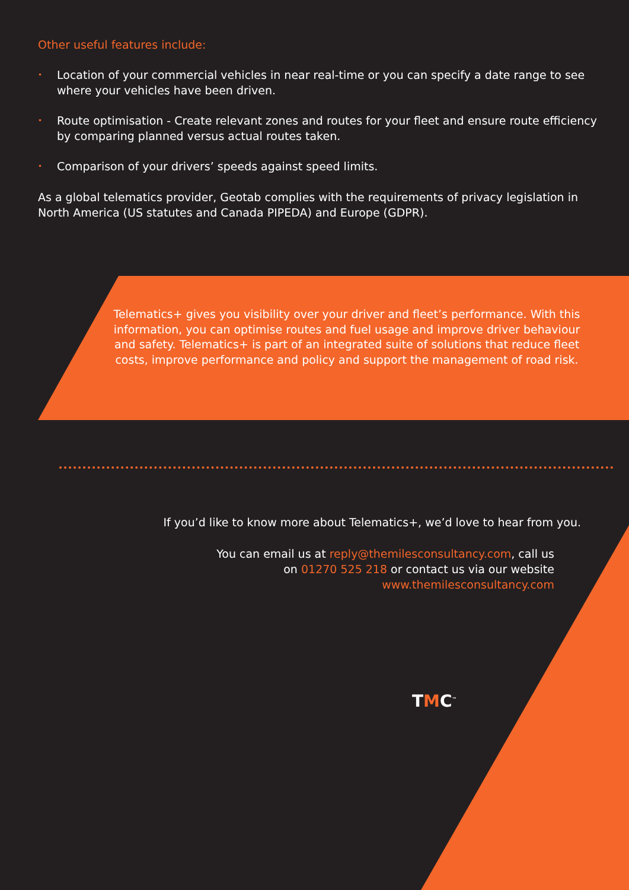Other useful features include:
• Location of your commercial vehicles in near real-time or you can specify a date range to see where your vehicles have been driven.
• Route optimisation - Create relevant zones and routes for your fleet and ensure route efficiency by comparing planned versus actual routes taken.
• Comparison of your drivers’ speeds against speed limits.
As a global telematics provider, Geotab complies with the requirements of privacy legislation in North America (US statutes and Canada PIPEDA) and Europe (GDPR).
Telematics+ gives you visibility over your driver and fleet’s performance. With this information, you can optimise routes and fuel usage and improve driver behaviour and safety. Telematics+ is part of an integrated suite of solutions that reduce fleet costs, improve performance and policy and support the management of road risk.
If you’d like to know more about Telematics+, we’d love to hear from you.
You can email us at reply@themilesconsultancy.com, call us on 01270 525 218 or contact us via our website www.themilesconsultancy.com
TMC<sup>™</sup>